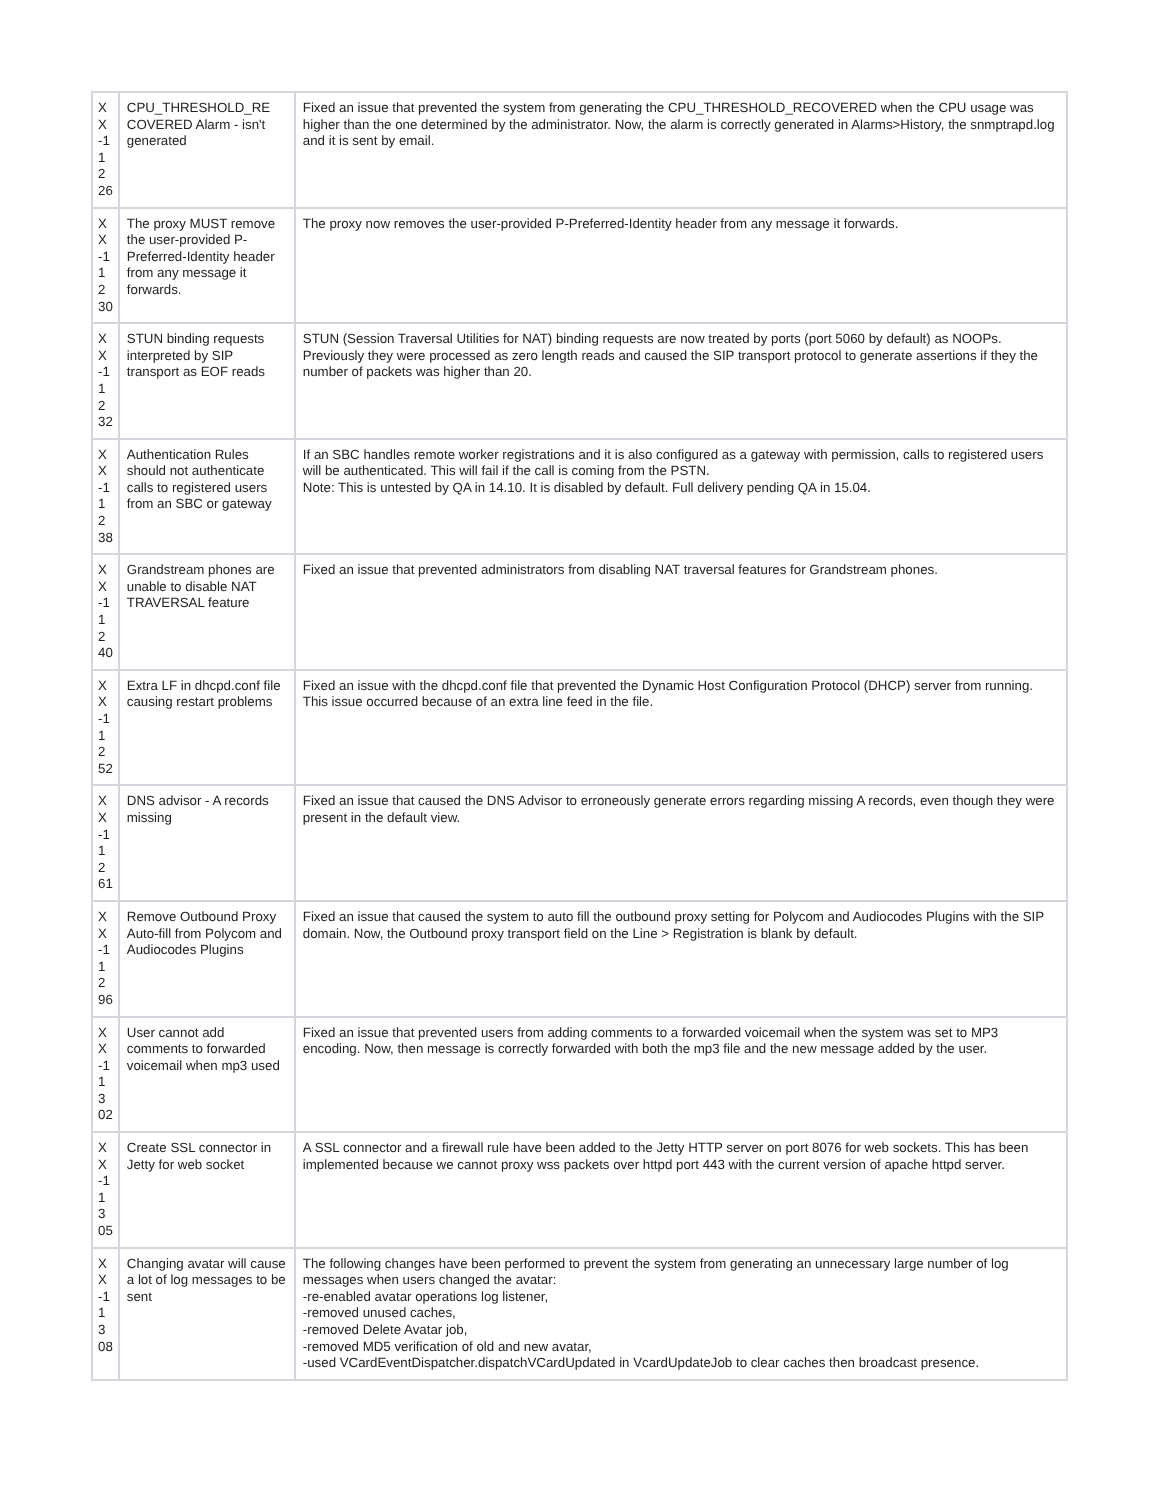| X X -1 1 2 26 | CPU_THRESHOLD_RE COVERED Alarm - isn't generated | Fixed an issue that prevented the system from generating the CPU_THRESHOLD_RECOVERED when the CPU usage was higher than the one determined by the administrator. Now, the alarm is correctly generated in Alarms>History, the snmptrapd.log and it is sent by email. |
| X X -1 1 2 30 | The proxy MUST remove the user-provided P-Preferred-Identity header from any message it forwards. | The proxy now removes the user-provided P-Preferred-Identity header from any message it forwards. |
| X X -1 1 2 32 | STUN binding requests interpreted by SIP transport as EOF reads | STUN (Session Traversal Utilities for NAT) binding requests are now treated by ports (port 5060 by default) as NOOPs. Previously they were processed as zero length reads and caused the SIP transport protocol to generate assertions if they the number of packets was higher than 20. |
| X X -1 1 2 38 | Authentication Rules should not authenticate calls to registered users from an SBC or gateway | If an SBC handles remote worker registrations and it is also configured as a gateway with permission, calls to registered users will be authenticated. This will fail if the call is coming from the PSTN. Note: This is untested by QA in 14.10. It is disabled by default. Full delivery pending QA in 15.04. |
| X X -1 1 2 40 | Grandstream phones are unable to disable NAT TRAVERSAL feature | Fixed an issue that prevented administrators from disabling NAT traversal features for Grandstream phones. |
| X X -1 1 2 52 | Extra LF in dhcpd.conf file causing restart problems | Fixed an issue with the dhcpd.conf file that prevented the Dynamic Host Configuration Protocol (DHCP) server from running. This issue occurred because of an extra line feed in the file. |
| X X -1 1 2 61 | DNS advisor - A records missing | Fixed an issue that caused the DNS Advisor to erroneously generate errors regarding missing A records, even though they were present in the default view. |
| X X -1 1 2 96 | Remove Outbound Proxy Auto-fill from Polycom and Audiocodes Plugins | Fixed an issue that caused the system to auto fill the outbound proxy setting for Polycom and Audiocodes Plugins with the SIP domain. Now, the Outbound proxy transport field on the Line > Registration is blank by default. |
| X X -1 1 3 02 | User cannot add comments to forwarded voicemail when mp3 used | Fixed an issue that prevented users from adding comments to a forwarded voicemail when the system was set to MP3 encoding. Now, then message is correctly forwarded with both the mp3 file and the new message added by the user. |
| X X -1 1 3 05 | Create SSL connector in Jetty for web socket | A SSL connector and a firewall rule have been added to the Jetty HTTP server on port 8076 for web sockets. This has been implemented because we cannot proxy wss packets over httpd port 443 with the current version of apache httpd server. |
| X X -1 1 3 08 | Changing avatar will cause a lot of log messages to be sent | The following changes have been performed to prevent the system from generating an unnecessary large number of log messages when users changed the avatar: -re-enabled avatar operations log listener, -removed unused caches, -removed Delete Avatar job, -removed MD5 verification of old and new avatar, -used VCardEventDispatcher.dispatchVCardUpdated in VcardUpdateJob to clear caches then broadcast presence. |